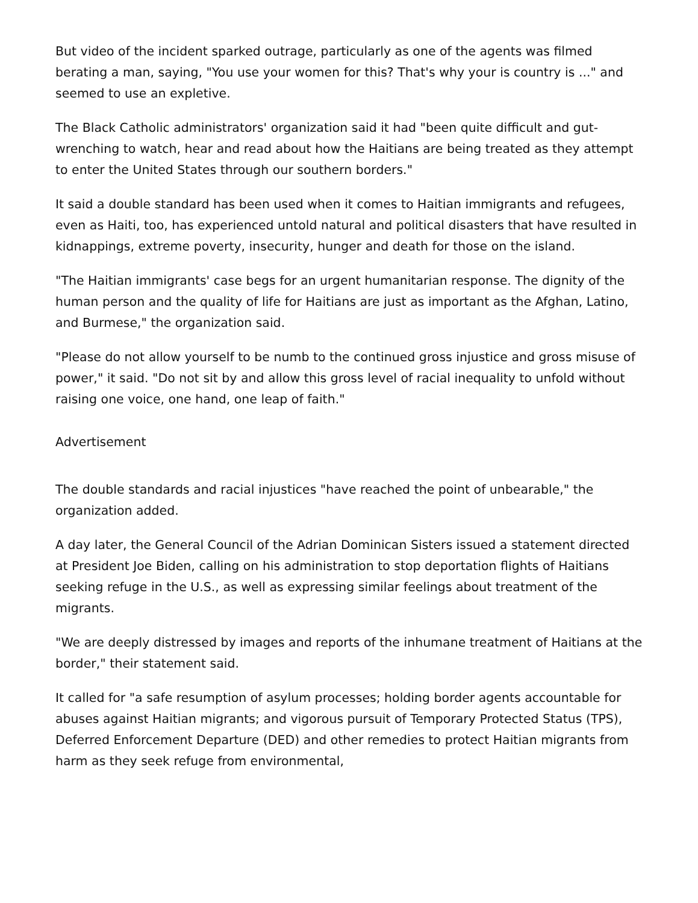But video of the incident sparked outrage, particularly as one of the agents was filmed berating a man, saying, "You use your women for this? That's why your is country is ..." and seemed to use an expletive.
The Black Catholic administrators' organization said it had "been quite difficult and gut-wrenching to watch, hear and read about how the Haitians are being treated as they attempt to enter the United States through our southern borders."
It said a double standard has been used when it comes to Haitian immigrants and refugees, even as Haiti, too, has experienced untold natural and political disasters that have resulted in kidnappings, extreme poverty, insecurity, hunger and death for those on the island.
"The Haitian immigrants' case begs for an urgent humanitarian response. The dignity of the human person and the quality of life for Haitians are just as important as the Afghan, Latino, and Burmese," the organization said.
"Please do not allow yourself to be numb to the continued gross injustice and gross misuse of power," it said. "Do not sit by and allow this gross level of racial inequality to unfold without raising one voice, one hand, one leap of faith."
Advertisement
The double standards and racial injustices "have reached the point of unbearable," the organization added.
A day later, the General Council of the Adrian Dominican Sisters issued a statement directed at President Joe Biden, calling on his administration to stop deportation flights of Haitians seeking refuge in the U.S., as well as expressing similar feelings about treatment of the migrants.
"We are deeply distressed by images and reports of the inhumane treatment of Haitians at the border," their statement said.
It called for "a safe resumption of asylum processes; holding border agents accountable for abuses against Haitian migrants; and vigorous pursuit of Temporary Protected Status (TPS), Deferred Enforcement Departure (DED) and other remedies to protect Haitian migrants from harm as they seek refuge from environmental,